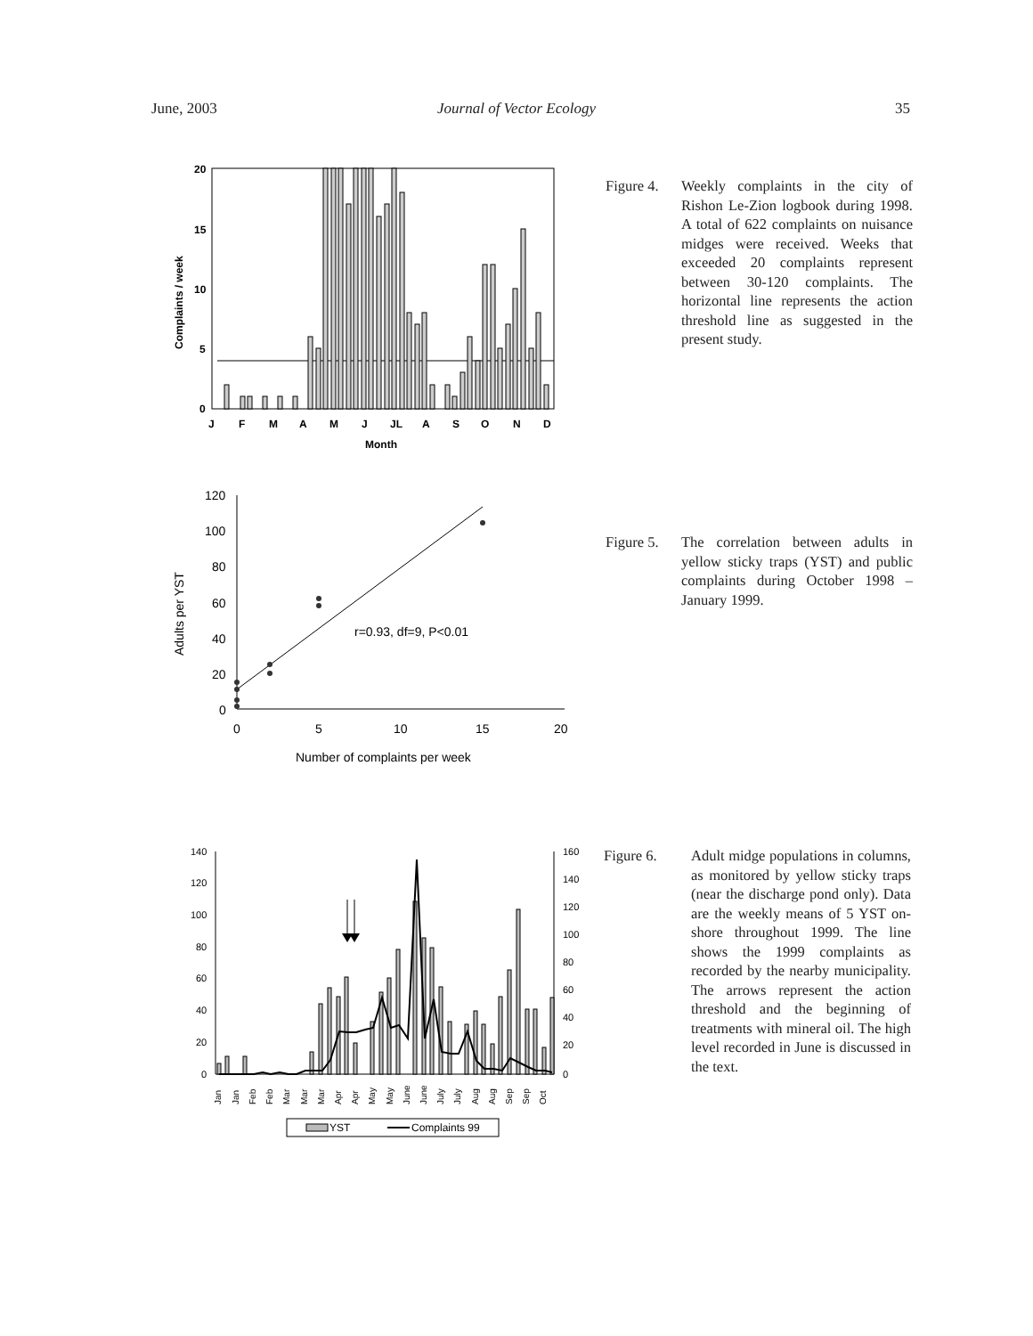June, 2003 Journal of Vector Ecology 35
20
15
10
5
0
J
F
M
A
M
J
JL
A
S
O
N
D
Month
Complaints / week
Figure 4. Weekly complaints in the city of Rishon Le-Zion logbook during 1998. A total of 622 complaints on nuisance midges were received. Weeks that exceeded 20 complaints represent between 30-120 complaints. The horizontal line represents the action threshold line as suggested in the present study.
120
100
80
60
40
20
0
0
5
10
15
20
r=0.93, df=9, P<0.01
Number of complaints per week
Adults per YST
Figure 5. The correlation between adults in yellow sticky traps (YST) and public complaints during October 1998 –January 1999.
140
120
100
80
60
40
20
0
160
140
120
100
80
60
40
20
0
Jan
Jan
Feb
Feb
Mar
Mar
Mar
Apr
Apr
May
May
June
June
July
July
Aug
Aug
Sep
Sep
Oct
YST
Complaints 99
Figure 6. Adult midge populations in columns, as monitored by yellow sticky traps (near the discharge pond only). Data are the weekly means of 5 YST on-shore throughout 1999. The line shows the 1999 complaints as recorded by the nearby municipality. The arrows represent the action threshold and the beginning of treatments with mineral oil. The high level recorded in June is discussed in the text.